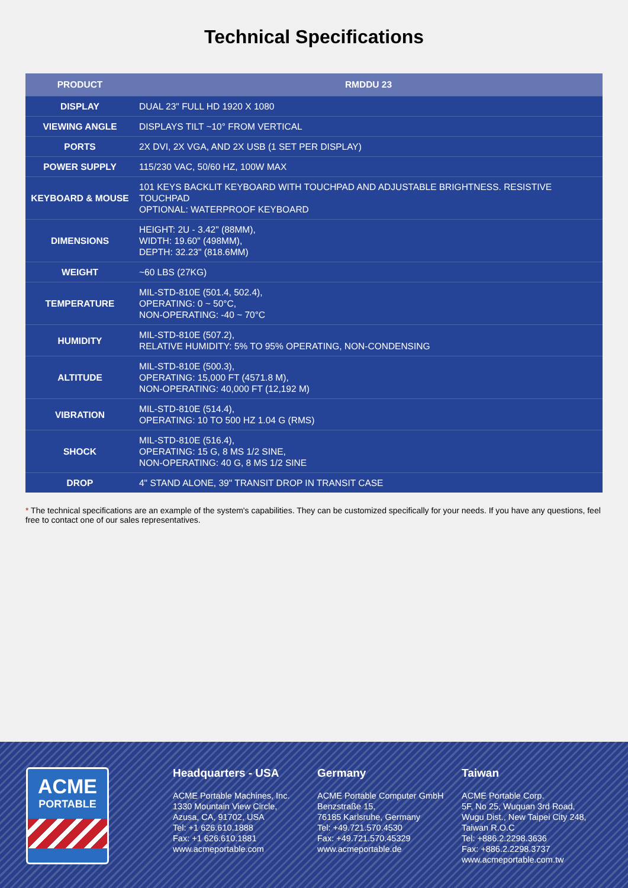Technical Specifications
| PRODUCT | RMDDU 23 |
| --- | --- |
| DISPLAY | DUAL 23" FULL HD 1920 X 1080 |
| VIEWING ANGLE | DISPLAYS TILT ~10° FROM VERTICAL |
| PORTS | 2X DVI, 2X VGA, AND 2X USB (1 SET PER DISPLAY) |
| POWER SUPPLY | 115/230 VAC, 50/60 HZ, 100W MAX |
| KEYBOARD & MOUSE | 101 KEYS BACKLIT KEYBOARD WITH TOUCHPAD AND ADJUSTABLE BRIGHTNESS. RESISTIVE TOUCHPAD OPTIONAL: WATERPROOF KEYBOARD |
| DIMENSIONS | HEIGHT: 2U - 3.42" (88MM), WIDTH: 19.60" (498MM), DEPTH: 32.23" (818.6MM) |
| WEIGHT | ~60 LBS (27KG) |
| TEMPERATURE | MIL-STD-810E (501.4, 502.4), OPERATING: 0 ~ 50°C, NON-OPERATING: -40 ~ 70°C |
| HUMIDITY | MIL-STD-810E (507.2), RELATIVE HUMIDITY: 5% TO 95% OPERATING, NON-CONDENSING |
| ALTITUDE | MIL-STD-810E (500.3), OPERATING: 15,000 FT (4571.8 M), NON-OPERATING: 40,000 FT (12,192 M) |
| VIBRATION | MIL-STD-810E (514.4), OPERATING: 10 TO 500 HZ 1.04 G (RMS) |
| SHOCK | MIL-STD-810E (516.4), OPERATING: 15 G, 8 MS 1/2 SINE, NON-OPERATING: 40 G, 8 MS 1/2 SINE |
| DROP | 4" STAND ALONE, 39" TRANSIT DROP IN TRANSIT CASE |
* The technical specifications are an example of the system's capabilities. They can be customized specifically for your needs. If you have any questions, feel free to contact one of our sales representatives.
ACME
PORTABLE
Headquarters - USA
ACME Portable Machines, Inc.
1330 Mountain View Circle,
Azusa, CA, 91702, USA
Tel: +1 626.610.1888
Fax: +1 626.610.1881
www.acmeportable.com
Germany
ACME Portable Computer GmbH
Benzstraße 15,
76185 Karlsruhe, Germany
Tel: +49.721.570.4530
Fax: +49.721.570.45329
www.acmeportable.de
Taiwan
ACME Portable Corp.
5F, No 25, Wuquan 3rd Road,
Wugu Dist., New Taipei City 248,
Taiwan R.O.C
Tel: +886.2.2298.3636
Fax: +886.2.2298.3737
www.acmeportable.com.tw